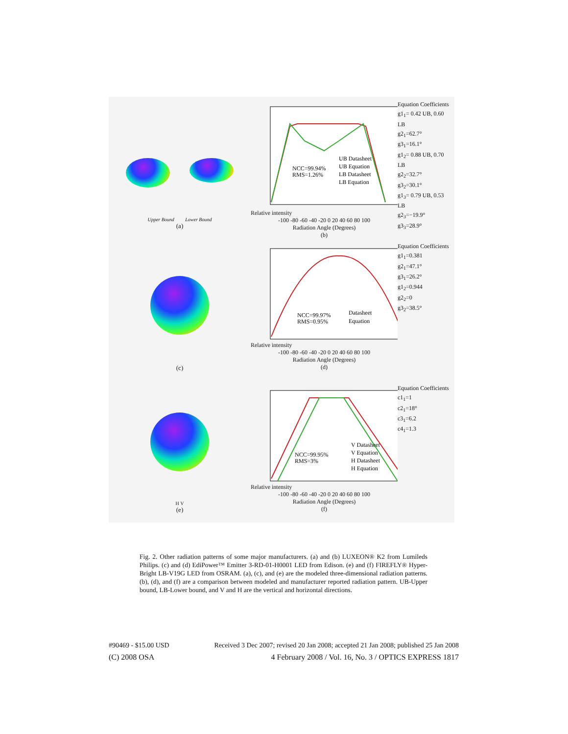Upper Bound Lower Bound
(a)
NCC=99.94%
RMS=1.26%
UB Datasheet
UB Equation
LB Datasheet
LB Equation
Relative intensity
-100 -80 -60 -40 -20 0 20 40 60 80 100
Radiation Angle (Degrees)
(b)
Equation Coefficients
g1<sub>1</sub>= 0.42 UB, 0.60 LB
g2<sub>1</sub>=62.7°
g3<sub>1</sub>=16.1°
g1<sub>2</sub>= 0.88 UB, 0.70 LB
g2<sub>2</sub>=32.7°
g3<sub>2</sub>=30.1°
g1<sub>3</sub>= 0.79 UB, 0.53 LB
g2<sub>3</sub>=−19.9°
g3<sub>3</sub>=28.9°
(c)
NCC=99.97%
RMS=0.95%
Datasheet
Equation
Relative intensity
-100 -80 -60 -40 -20 0 20 40 60 80 100
Radiation Angle (Degrees)
(d)
Equation Coefficients
g1<sub>1</sub>=0.381
g2<sub>1</sub>=47.1°
g3<sub>1</sub>=26.2°
g1<sub>2</sub>=0.944
g2<sub>2</sub>=0
g3<sub>2</sub>=38.5°
H V
(e)
NCC=99.95%
RMS=3%
V Datasheet
V Equation
H Datasheet
H Equation
Relative intensity
-100 -80 -60 -40 -20 0 20 40 60 80 100
Radiation Angle (Degrees)
(f)
Equation Coefficients
c1<sub>1</sub>=1
c2<sub>1</sub>=18°
c3<sub>1</sub>=6.2
c4<sub>1</sub>=1.3
Fig. 2. Other radiation patterns of some major manufacturers. (a) and (b) LUXEON® K2 from Lumileds Philips. (c) and (d) EdiPower™ Emitter 3-RD-01-H0001 LED from Edison. (e) and (f) FIREFLY® Hyper-Bright LB-V19G LED from OSRAM. (a), (c), and (e) are the modeled three-dimensional radiation patterns. (b), (d), and (f) are a comparison between modeled and manufacturer reported radiation pattern. UB-Upper bound, LB-Lower bound, and V and H are the vertical and horizontal directions.
#90469 - $15.00 USD Received 3 Dec 2007; revised 20 Jan 2008; accepted 21 Jan 2008; published 25 Jan 2008
(C) 2008 OSA 4 February 2008 / Vol. 16, No. 3 / OPTICS EXPRESS 1817